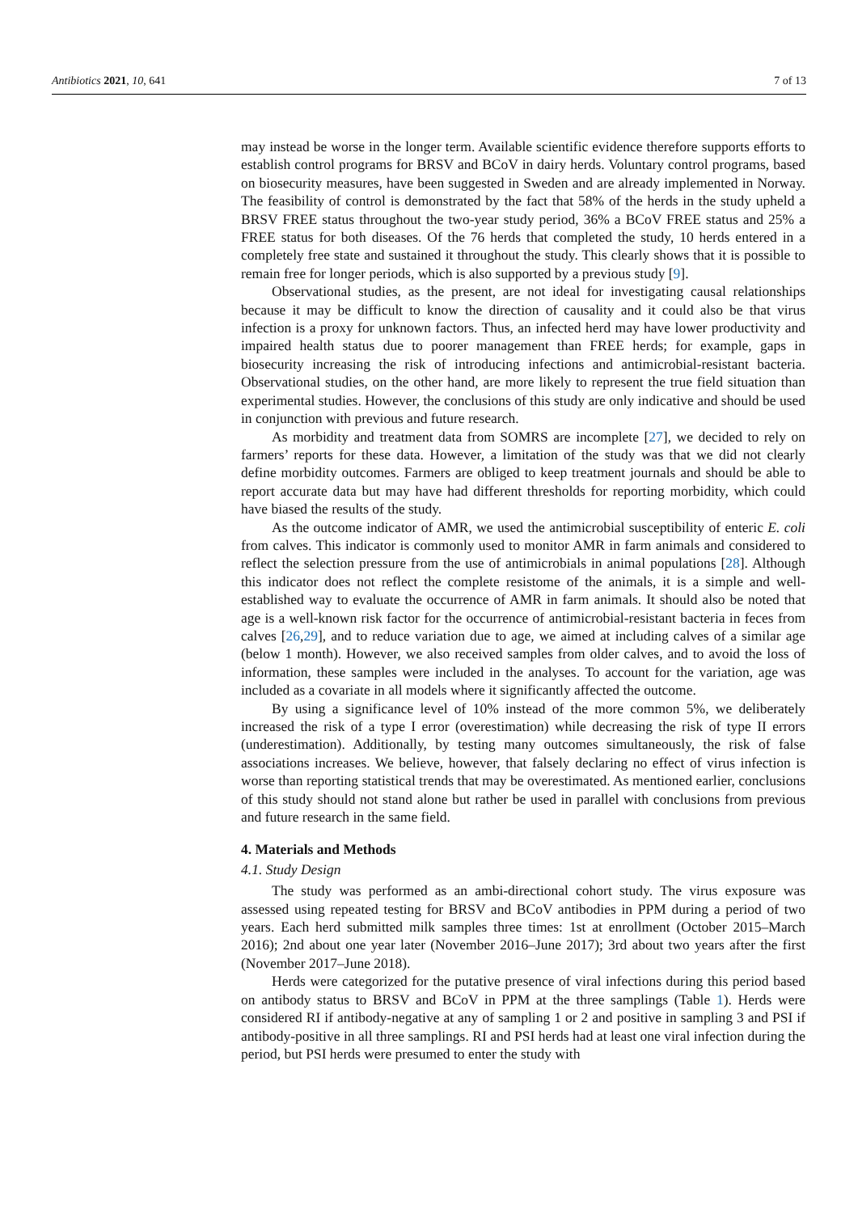Antibiotics 2021, 10, 641 7 of 13
may instead be worse in the longer term. Available scientific evidence therefore supports efforts to establish control programs for BRSV and BCoV in dairy herds. Voluntary control programs, based on biosecurity measures, have been suggested in Sweden and are already implemented in Norway. The feasibility of control is demonstrated by the fact that 58% of the herds in the study upheld a BRSV FREE status throughout the two-year study period, 36% a BCoV FREE status and 25% a FREE status for both diseases. Of the 76 herds that completed the study, 10 herds entered in a completely free state and sustained it throughout the study. This clearly shows that it is possible to remain free for longer periods, which is also supported by a previous study [9].
Observational studies, as the present, are not ideal for investigating causal relationships because it may be difficult to know the direction of causality and it could also be that virus infection is a proxy for unknown factors. Thus, an infected herd may have lower productivity and impaired health status due to poorer management than FREE herds; for example, gaps in biosecurity increasing the risk of introducing infections and antimicrobial-resistant bacteria. Observational studies, on the other hand, are more likely to represent the true field situation than experimental studies. However, the conclusions of this study are only indicative and should be used in conjunction with previous and future research.
As morbidity and treatment data from SOMRS are incomplete [27], we decided to rely on farmers’ reports for these data. However, a limitation of the study was that we did not clearly define morbidity outcomes. Farmers are obliged to keep treatment journals and should be able to report accurate data but may have had different thresholds for reporting morbidity, which could have biased the results of the study.
As the outcome indicator of AMR, we used the antimicrobial susceptibility of enteric E. coli from calves. This indicator is commonly used to monitor AMR in farm animals and considered to reflect the selection pressure from the use of antimicrobials in animal populations [28]. Although this indicator does not reflect the complete resistome of the animals, it is a simple and well-established way to evaluate the occurrence of AMR in farm animals. It should also be noted that age is a well-known risk factor for the occurrence of antimicrobial-resistant bacteria in feces from calves [26,29], and to reduce variation due to age, we aimed at including calves of a similar age (below 1 month). However, we also received samples from older calves, and to avoid the loss of information, these samples were included in the analyses. To account for the variation, age was included as a covariate in all models where it significantly affected the outcome.
By using a significance level of 10% instead of the more common 5%, we deliberately increased the risk of a type I error (overestimation) while decreasing the risk of type II errors (underestimation). Additionally, by testing many outcomes simultaneously, the risk of false associations increases. We believe, however, that falsely declaring no effect of virus infection is worse than reporting statistical trends that may be overestimated. As mentioned earlier, conclusions of this study should not stand alone but rather be used in parallel with conclusions from previous and future research in the same field.
4. Materials and Methods
4.1. Study Design
The study was performed as an ambi-directional cohort study. The virus exposure was assessed using repeated testing for BRSV and BCoV antibodies in PPM during a period of two years. Each herd submitted milk samples three times: 1st at enrollment (October 2015–March 2016); 2nd about one year later (November 2016–June 2017); 3rd about two years after the first (November 2017–June 2018).
Herds were categorized for the putative presence of viral infections during this period based on antibody status to BRSV and BCoV in PPM at the three samplings (Table 1). Herds were considered RI if antibody-negative at any of sampling 1 or 2 and positive in sampling 3 and PSI if antibody-positive in all three samplings. RI and PSI herds had at least one viral infection during the period, but PSI herds were presumed to enter the study with